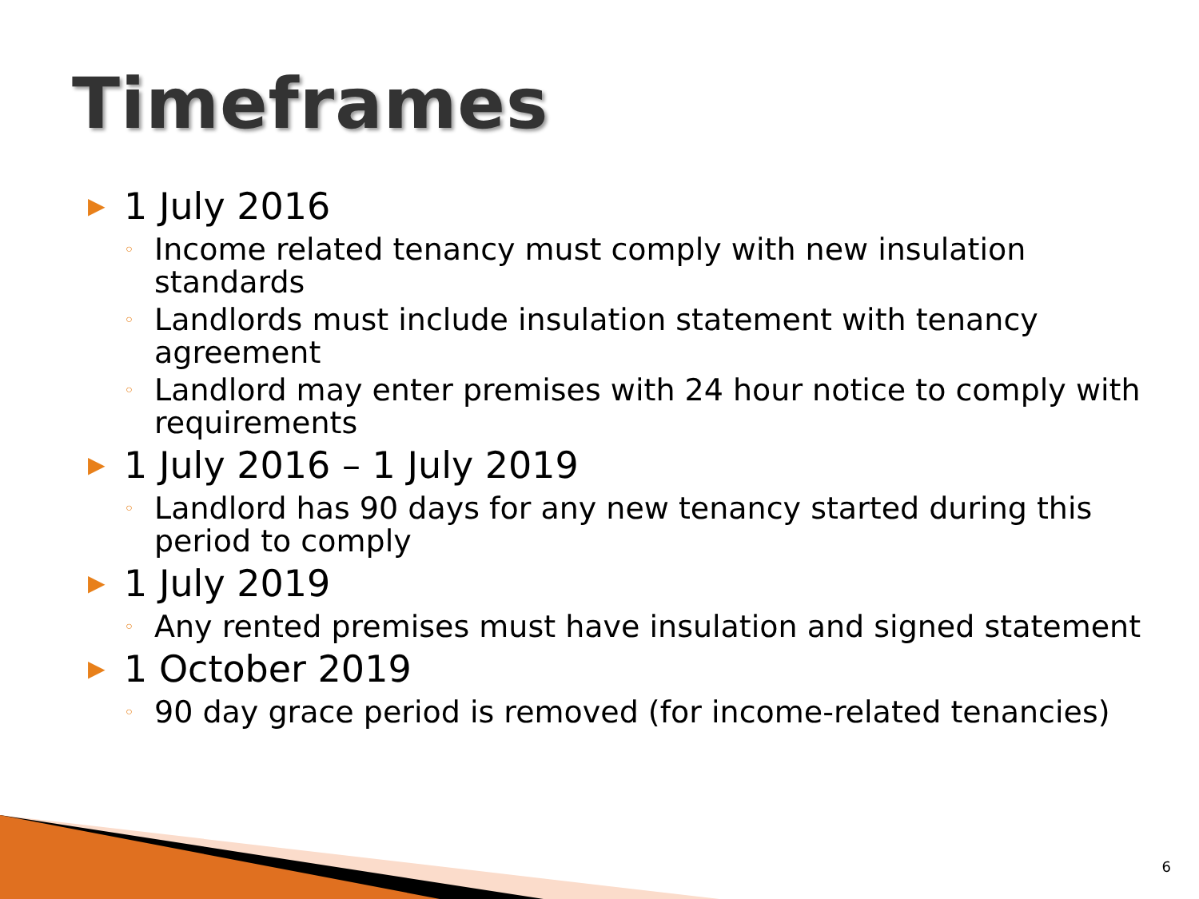Timeframes
▶ 1 July 2016
◦ Income related tenancy must comply with new insulation standards
◦ Landlords must include insulation statement with tenancy agreement
◦ Landlord may enter premises with 24 hour notice to comply with requirements
▶ 1 July 2016 – 1 July 2019
◦ Landlord has 90 days for any new tenancy started during this period to comply
▶ 1 July 2019
◦ Any rented premises must have insulation and signed statement
▶ 1 October 2019
◦ 90 day grace period is removed (for income-related tenancies)
6